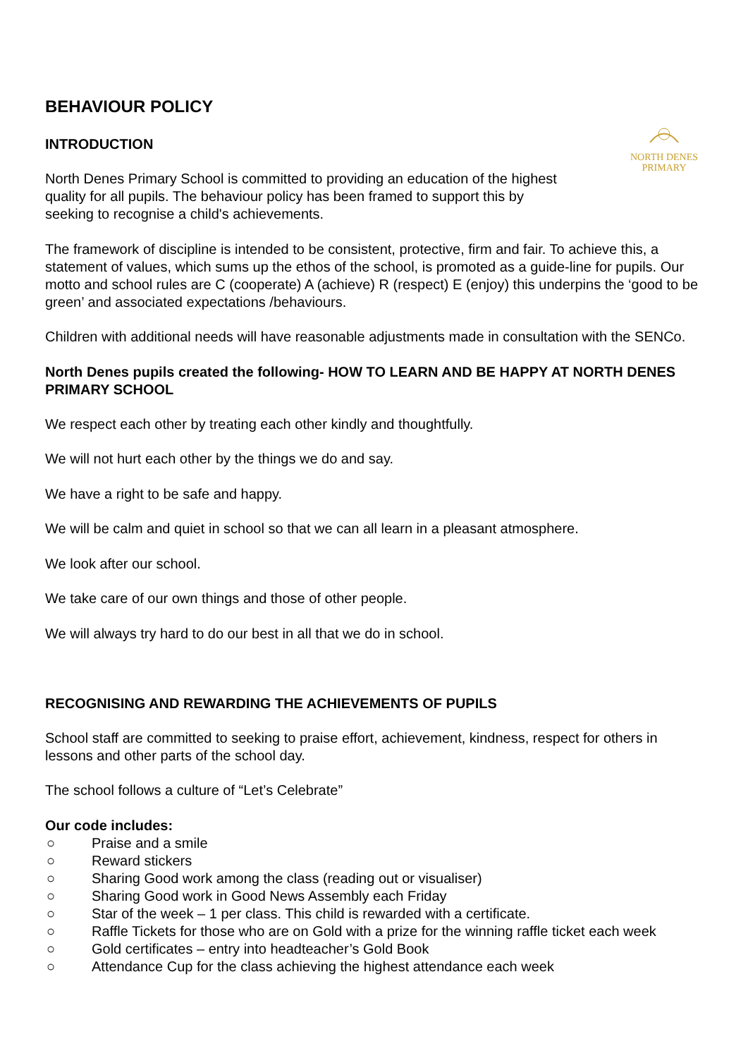BEHAVIOUR POLICY
INTRODUCTION
North Denes Primary School is committed to providing an education of the highest quality for all pupils. The behaviour policy has been framed to support this by seeking to recognise a child's achievements.
NORTH DENES
PRIMARY
The framework of discipline is intended to be consistent, protective, firm and fair. To achieve this, a statement of values, which sums up the ethos of the school, is promoted as a guide-line for pupils. Our motto and school rules are C (cooperate) A (achieve) R (respect) E (enjoy) this underpins the ‘good to be green’ and associated expectations /behaviours.
Children with additional needs will have reasonable adjustments made in consultation with the SENCo.
North Denes pupils created the following- HOW TO LEARN AND BE HAPPY AT NORTH DENES PRIMARY SCHOOL
We respect each other by treating each other kindly and thoughtfully.
We will not hurt each other by the things we do and say.
We have a right to be safe and happy.
We will be calm and quiet in school so that we can all learn in a pleasant atmosphere.
We look after our school.
We take care of our own things and those of other people.
We will always try hard to do our best in all that we do in school.
RECOGNISING AND REWARDING THE ACHIEVEMENTS OF PUPILS
School staff are committed to seeking to praise effort, achievement, kindness, respect for others in lessons and other parts of the school day.
The school follows a culture of “Let’s Celebrate”
Our code includes:
○ Praise and a smile
○ Reward stickers
○ Sharing Good work among the class (reading out or visualiser)
○ Sharing Good work in Good News Assembly each Friday
○ Star of the week – 1 per class. This child is rewarded with a certificate.
○ Raffle Tickets for those who are on Gold with a prize for the winning raffle ticket each week
○ Gold certificates – entry into headteacher’s Gold Book
○ Attendance Cup for the class achieving the highest attendance each week